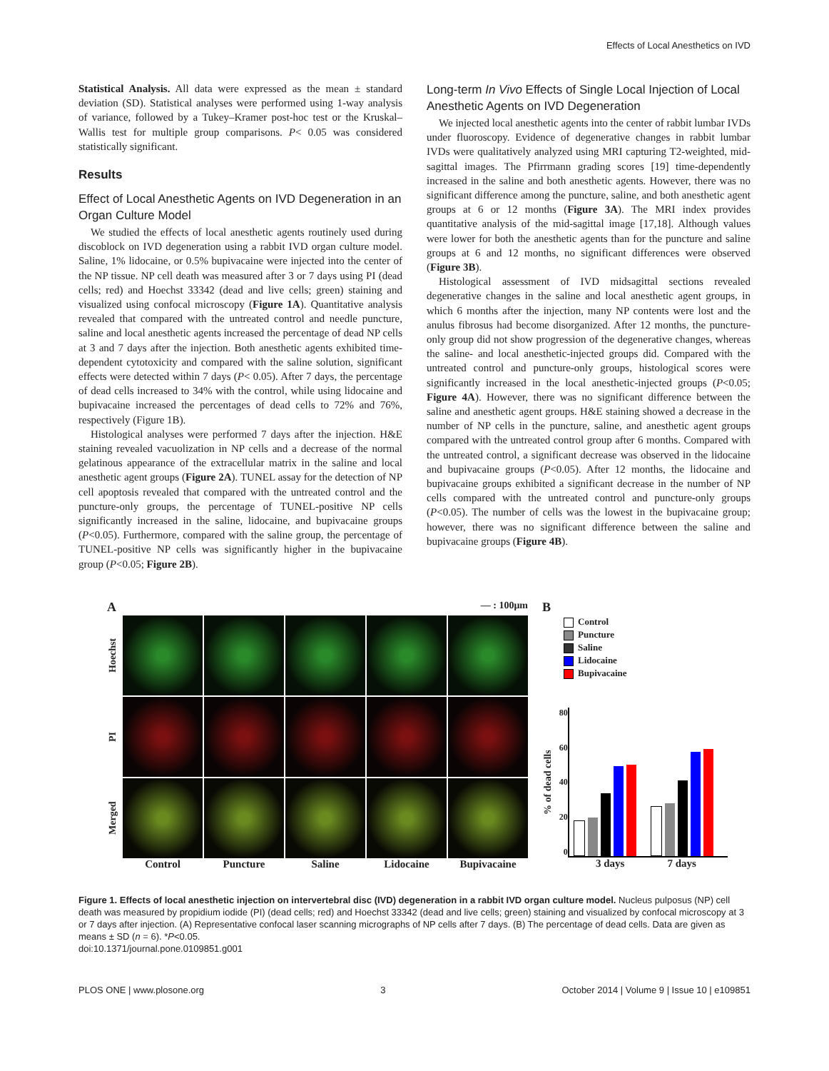Effects of Local Anesthetics on IVD
Statistical Analysis. All data were expressed as the mean ± standard deviation (SD). Statistical analyses were performed using 1-way analysis of variance, followed by a Tukey–Kramer post-hoc test or the Kruskal–Wallis test for multiple group comparisons. P< 0.05 was considered statistically significant.
Results
Effect of Local Anesthetic Agents on IVD Degeneration in an Organ Culture Model
We studied the effects of local anesthetic agents routinely used during discoblock on IVD degeneration using a rabbit IVD organ culture model. Saline, 1% lidocaine, or 0.5% bupivacaine were injected into the center of the NP tissue. NP cell death was measured after 3 or 7 days using PI (dead cells; red) and Hoechst 33342 (dead and live cells; green) staining and visualized using confocal microscopy (Figure 1A). Quantitative analysis revealed that compared with the untreated control and needle puncture, saline and local anesthetic agents increased the percentage of dead NP cells at 3 and 7 days after the injection. Both anesthetic agents exhibited time-dependent cytotoxicity and compared with the saline solution, significant effects were detected within 7 days (P< 0.05). After 7 days, the percentage of dead cells increased to 34% with the control, while using lidocaine and bupivacaine increased the percentages of dead cells to 72% and 76%, respectively (Figure 1B).
Histological analyses were performed 7 days after the injection. H&E staining revealed vacuolization in NP cells and a decrease of the normal gelatinous appearance of the extracellular matrix in the saline and local anesthetic agent groups (Figure 2A). TUNEL assay for the detection of NP cell apoptosis revealed that compared with the untreated control and the puncture-only groups, the percentage of TUNEL-positive NP cells significantly increased in the saline, lidocaine, and bupivacaine groups (P<0.05). Furthermore, compared with the saline group, the percentage of TUNEL-positive NP cells was significantly higher in the bupivacaine group (P<0.05; Figure 2B).
Long-term In Vivo Effects of Single Local Injection of Local Anesthetic Agents on IVD Degeneration
We injected local anesthetic agents into the center of rabbit lumbar IVDs under fluoroscopy. Evidence of degenerative changes in rabbit lumbar IVDs were qualitatively analyzed using MRI capturing T2-weighted, mid-sagittal images. The Pfirrmann grading scores [19] time-dependently increased in the saline and both anesthetic agents. However, there was no significant difference among the puncture, saline, and both anesthetic agent groups at 6 or 12 months (Figure 3A). The MRI index provides quantitative analysis of the mid-sagittal image [17,18]. Although values were lower for both the anesthetic agents than for the puncture and saline groups at 6 and 12 months, no significant differences were observed (Figure 3B).
Histological assessment of IVD midsagittal sections revealed degenerative changes in the saline and local anesthetic agent groups, in which 6 months after the injection, many NP contents were lost and the anulus fibrosus had become disorganized. After 12 months, the puncture-only group did not show progression of the degenerative changes, whereas the saline- and local anesthetic-injected groups did. Compared with the untreated control and puncture-only groups, histological scores were significantly increased in the local anesthetic-injected groups (P<0.05; Figure 4A). However, there was no significant difference between the saline and anesthetic agent groups. H&E staining showed a decrease in the number of NP cells in the puncture, saline, and anesthetic agent groups compared with the untreated control group after 6 months. Compared with the untreated control, a significant decrease was observed in the lidocaine and bupivacaine groups (P<0.05). After 12 months, the lidocaine and bupivacaine groups exhibited a significant decrease in the number of NP cells compared with the untreated control and puncture-only groups (P<0.05). The number of cells was the lowest in the bupivacaine group; however, there was no significant difference between the saline and bupivacaine groups (Figure 4B).
A — : 100μm
Hoechst
PI
Merged
Control Puncture Saline Lidocaine Bupivacaine
B
Control
Puncture
Saline
Lidocaine
Bupivacaine
% of dead cells
80
60
40
20
0
3 days 7 days
Figure 1. Effects of local anesthetic injection on intervertebral disc (IVD) degeneration in a rabbit IVD organ culture model. Nucleus pulposus (NP) cell death was measured by propidium iodide (PI) (dead cells; red) and Hoechst 33342 (dead and live cells; green) staining and visualized by confocal microscopy at 3 or 7 days after injection. (A) Representative confocal laser scanning micrographs of NP cells after 7 days. (B) The percentage of dead cells. Data are given as means ± SD (n = 6). *P<0.05.
doi:10.1371/journal.pone.0109851.g001
PLOS ONE | www.plosone.org 3 October 2014 | Volume 9 | Issue 10 | e109851